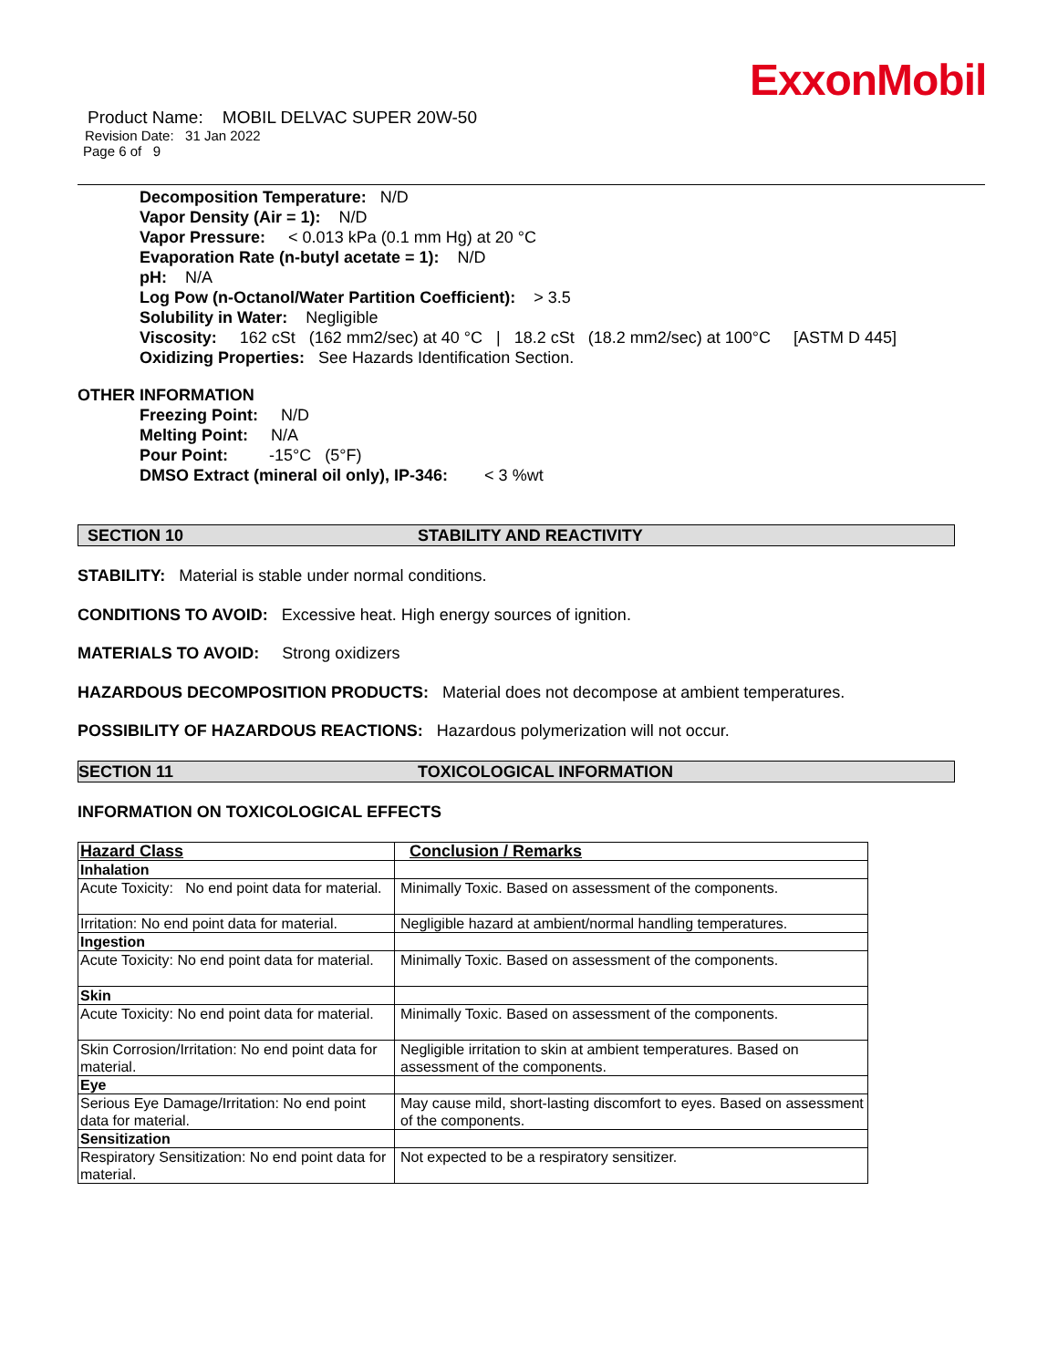ExxonMobil
Product Name: MOBIL DELVAC SUPER 20W-50
Revision Date: 31 Jan 2022
Page 6 of 9
Decomposition Temperature: N/D
Vapor Density (Air = 1): N/D
Vapor Pressure: < 0.013 kPa (0.1 mm Hg) at 20 °C
Evaporation Rate (n-butyl acetate = 1): N/D
pH: N/A
Log Pow (n-Octanol/Water Partition Coefficient): > 3.5
Solubility in Water: Negligible
Viscosity: 162 cSt (162 mm2/sec) at 40 °C | 18.2 cSt (18.2 mm2/sec) at 100°C [ASTM D 445]
Oxidizing Properties: See Hazards Identification Section.
OTHER INFORMATION
Freezing Point: N/D
Melting Point: N/A
Pour Point: -15°C (5°F)
DMSO Extract (mineral oil only), IP-346: < 3 %wt
SECTION 10 STABILITY AND REACTIVITY
STABILITY: Material is stable under normal conditions.
CONDITIONS TO AVOID: Excessive heat. High energy sources of ignition.
MATERIALS TO AVOID: Strong oxidizers
HAZARDOUS DECOMPOSITION PRODUCTS: Material does not decompose at ambient temperatures.
POSSIBILITY OF HAZARDOUS REACTIONS: Hazardous polymerization will not occur.
SECTION 11 TOXICOLOGICAL INFORMATION
INFORMATION ON TOXICOLOGICAL EFFECTS
| Hazard Class | Conclusion / Remarks |
| --- | --- |
| Inhalation | |
| Acute Toxicity: No end point data for material. | Minimally Toxic. Based on assessment of the components. |
| Irritation: No end point data for material. | Negligible hazard at ambient/normal handling temperatures. |
| Ingestion | |
| Acute Toxicity: No end point data for material. | Minimally Toxic. Based on assessment of the components. |
| Skin | |
| Acute Toxicity: No end point data for material. | Minimally Toxic. Based on assessment of the components. |
| Skin Corrosion/Irritation: No end point data for material. | Negligible irritation to skin at ambient temperatures. Based on assessment of the components. |
| Eye | |
| Serious Eye Damage/Irritation: No end point data for material. | May cause mild, short-lasting discomfort to eyes. Based on assessment of the components. |
| Sensitization | |
| Respiratory Sensitization: No end point data for material. | Not expected to be a respiratory sensitizer. |